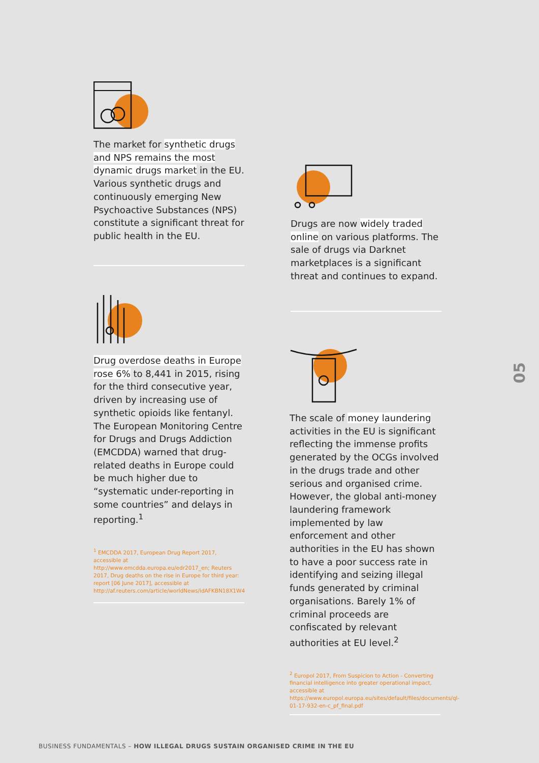The market for synthetic drugs and NPS remains the most dynamic drugs market in the EU. Various synthetic drugs and continuously emerging New Psychoactive Substances (NPS) constitute a significant threat for public health in the EU.
Drugs are now widely traded online on various platforms. The sale of drugs via Darknet marketplaces is a significant threat and continues to expand.
Drug overdose deaths in Europe rose 6% to 8,441 in 2015, rising for the third consecutive year, driven by increasing use of synthetic opioids like fentanyl. The European Monitoring Centre for Drugs and Drugs Addiction (EMCDDA) warned that drug-related deaths in Europe could be much higher due to “systematic under-reporting in some countries” and delays in reporting.<sup>1</sup>
<sup>1</sup> EMCDDA 2017, European Drug Report 2017, accessible at http://www.emcdda.europa.eu/edr2017_en; Reuters 2017, Drug deaths on the rise in Europe for third year: report [06 June 2017], accessible at http://af.reuters.com/article/worldNews/idAFKBN18X1W4
The scale of money laundering activities in the EU is significant reflecting the immense profits generated by the OCGs involved in the drugs trade and other serious and organised crime. However, the global anti-money laundering framework implemented by law enforcement and other authorities in the EU has shown to have a poor success rate in identifying and seizing illegal funds generated by criminal organisations. Barely 1% of criminal proceeds are confiscated by relevant authorities at EU level.<sup>2</sup>
<sup>2</sup> Europol 2017, From Suspicion to Action - Converting financial intelligence into greater operational impact, accessible at https://www.europol.europa.eu/sites/default/files/documents/ql-01-17-932-en-c_pf_final.pdf
05
BUSINESS FUNDAMENTALS – HOW ILLEGAL DRUGS SUSTAIN ORGANISED CRIME IN THE EU